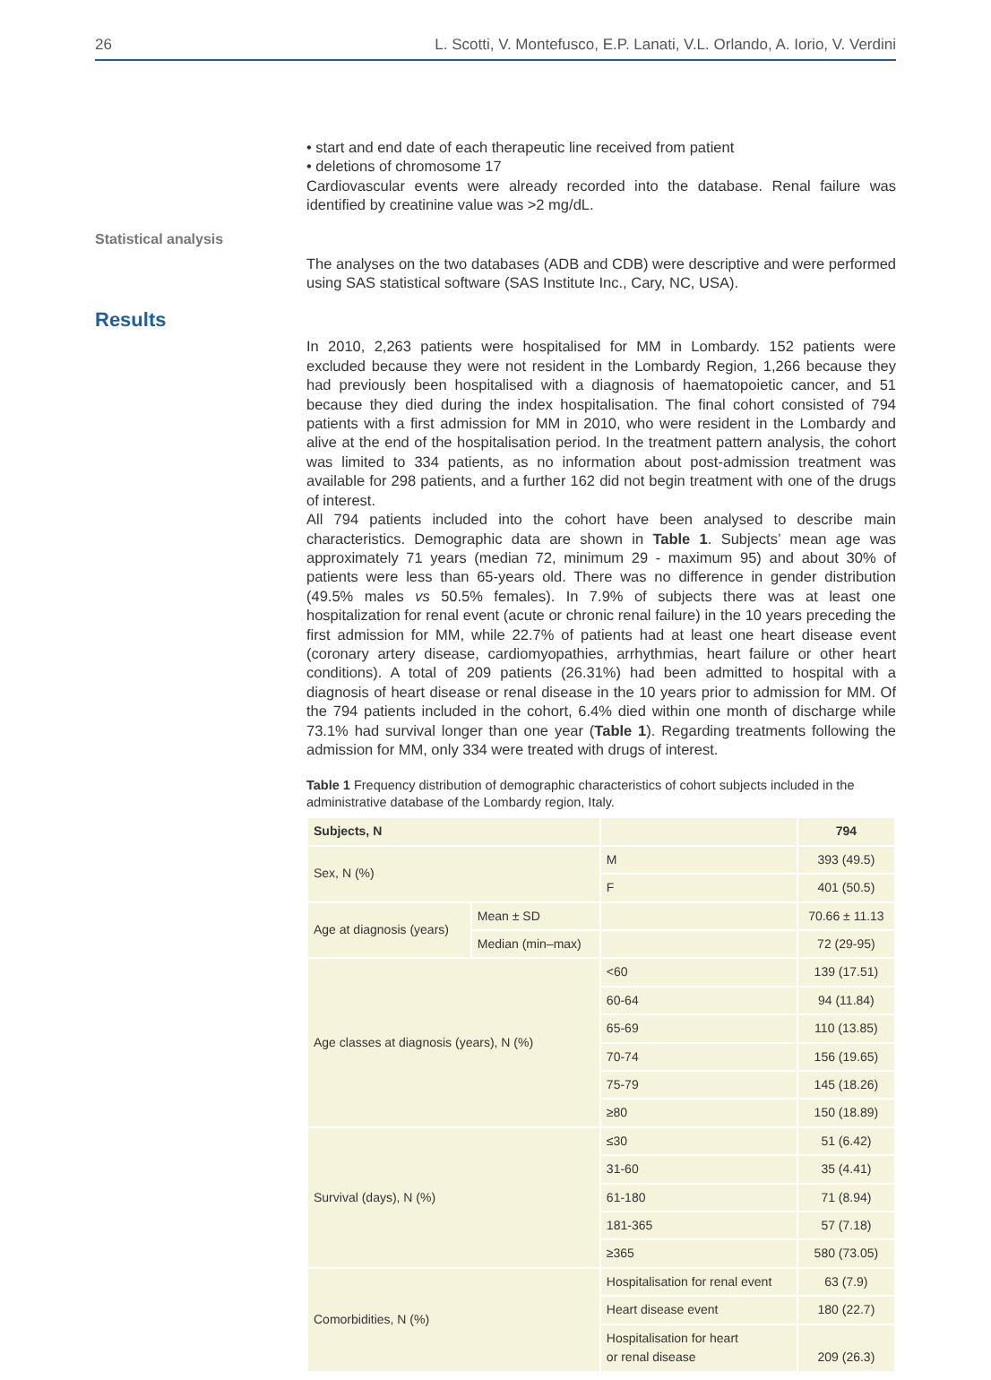26 L. Scotti, V. Montefusco, E.P. Lanati, V.L. Orlando, A. Iorio, V. Verdini
• start and end date of each therapeutic line received from patient
• deletions of chromosome 17
Cardiovascular events were already recorded into the database. Renal failure was identified by creatinine value was >2 mg/dL.
Statistical analysis
The analyses on the two databases (ADB and CDB) were descriptive and were performed using SAS statistical software (SAS Institute Inc., Cary, NC, USA).
Results
In 2010, 2,263 patients were hospitalised for MM in Lombardy. 152 patients were excluded because they were not resident in the Lombardy Region, 1,266 because they had previously been hospitalised with a diagnosis of haematopoietic cancer, and 51 because they died during the index hospitalisation. The final cohort consisted of 794 patients with a first admission for MM in 2010, who were resident in the Lombardy and alive at the end of the hospitalisation period. In the treatment pattern analysis, the cohort was limited to 334 patients, as no information about post-admission treatment was available for 298 patients, and a further 162 did not begin treatment with one of the drugs of interest.
All 794 patients included into the cohort have been analysed to describe main characteristics. Demographic data are shown in Table 1. Subjects’ mean age was approximately 71 years (median 72, minimum 29 - maximum 95) and about 30% of patients were less than 65-years old. There was no difference in gender distribution (49.5% males vs 50.5% females). In 7.9% of subjects there was at least one hospitalization for renal event (acute or chronic renal failure) in the 10 years preceding the first admission for MM, while 22.7% of patients had at least one heart disease event (coronary artery disease, cardiomyopathies, arrhythmias, heart failure or other heart conditions). A total of 209 patients (26.31%) had been admitted to hospital with a diagnosis of heart disease or renal disease in the 10 years prior to admission for MM. Of the 794 patients included in the cohort, 6.4% died within one month of discharge while 73.1% had survival longer than one year (Table 1). Regarding treatments following the admission for MM, only 334 were treated with drugs of interest.
Table 1 Frequency distribution of demographic characteristics of cohort subjects included in the administrative database of the Lombardy region, Italy.
| Subjects, N | | | 794 |
| Sex, N (%) | | M | 393 (49.5) |
| | | F | 401 (50.5) |
| Age at diagnosis (years) | Mean ± SD | | 70.66 ± 11.13 |
| | Median (min–max) | | 72 (29-95) |
| Age classes at diagnosis (years), N (%) | | <60 | 139 (17.51) |
| | | 60-64 | 94 (11.84) |
| | | 65-69 | 110 (13.85) |
| | | 70-74 | 156 (19.65) |
| | | 75-79 | 145 (18.26) |
| | | ≥80 | 150 (18.89) |
| Survival (days), N (%) | | ≤30 | 51 (6.42) |
| | | 31-60 | 35 (4.41) |
| | | 61-180 | 71 (8.94) |
| | | 181-365 | 57 (7.18) |
| | | ≥365 | 580 (73.05) |
| Comorbidities, N (%) | | Hospitalisation for renal event | 63 (7.9) |
| | | Heart disease event | 180 (22.7) |
| | | Hospitalisation for heart or renal disease | 209 (26.3) |